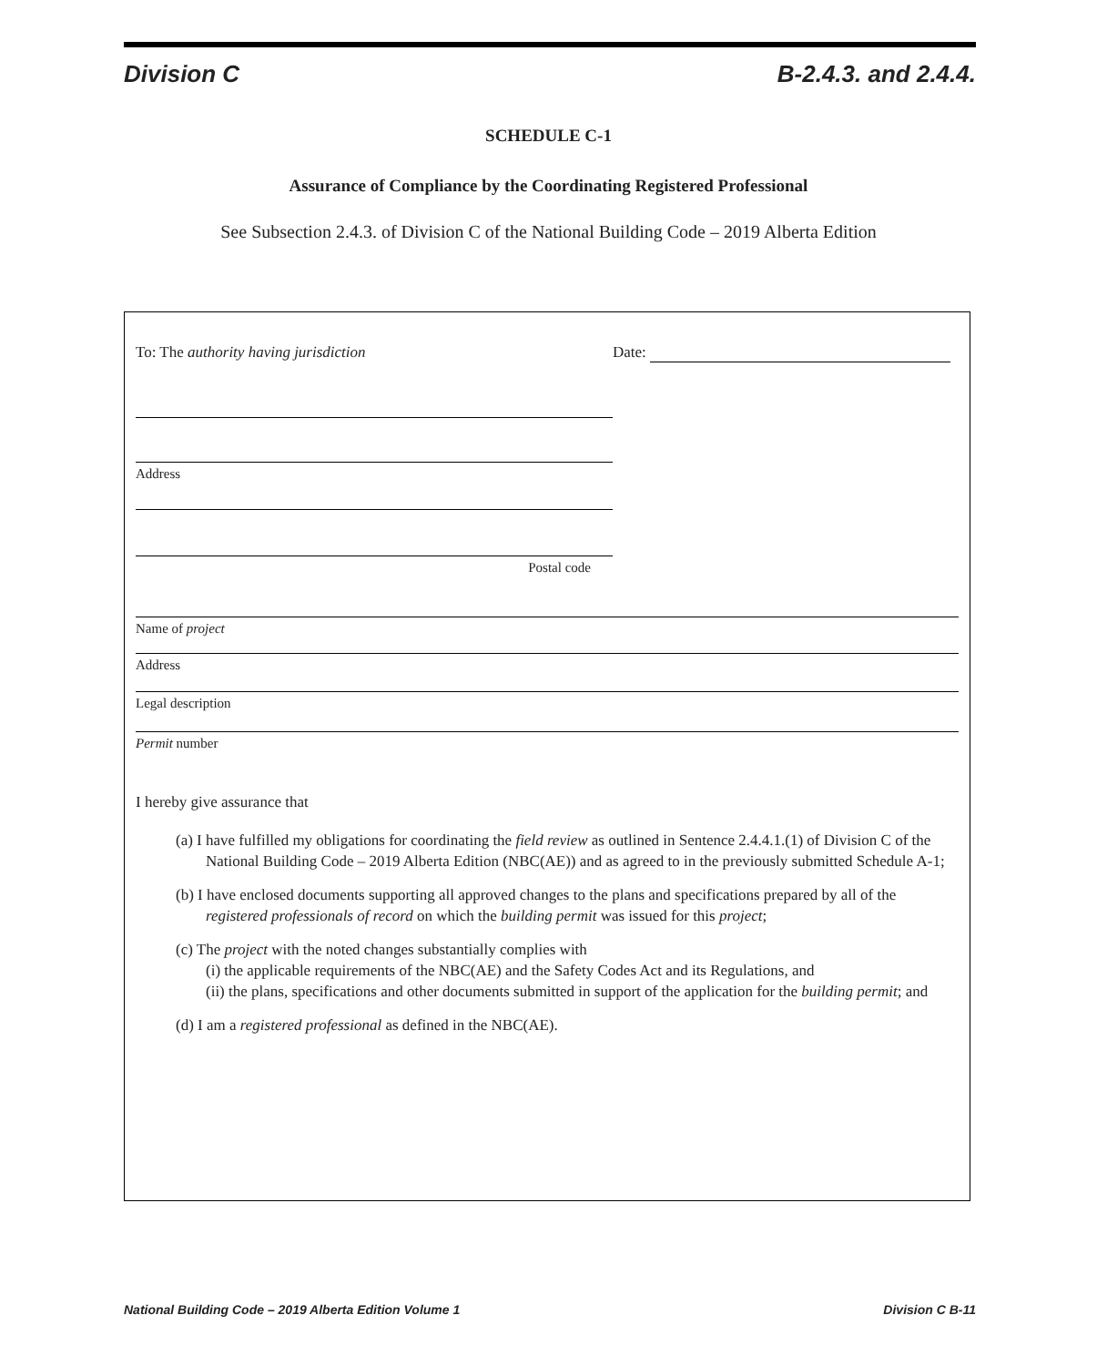Division C B-2.4.3. and 2.4.4.
SCHEDULE C-1
Assurance of Compliance by the Coordinating Registered Professional
See Subsection 2.4.3. of Division C of the National Building Code – 2019 Alberta Edition
To: The authority having jurisdiction Date:
Address
Postal code
Name of project
Address
Legal description
Permit number
I hereby give assurance that
(a) I have fulfilled my obligations for coordinating the field review as outlined in Sentence 2.4.4.1.(1) of Division C of the National Building Code – 2019 Alberta Edition (NBC(AE)) and as agreed to in the previously submitted Schedule A-1;
(b) I have enclosed documents supporting all approved changes to the plans and specifications prepared by all of the registered professionals of record on which the building permit was issued for this project;
(c) The project with the noted changes substantially complies with
(i) the applicable requirements of the NBC(AE) and the Safety Codes Act and its Regulations, and
(ii) the plans, specifications and other documents submitted in support of the application for the building permit; and
(d) I am a registered professional as defined in the NBC(AE).
National Building Code – 2019 Alberta Edition Volume 1 Division C B-11